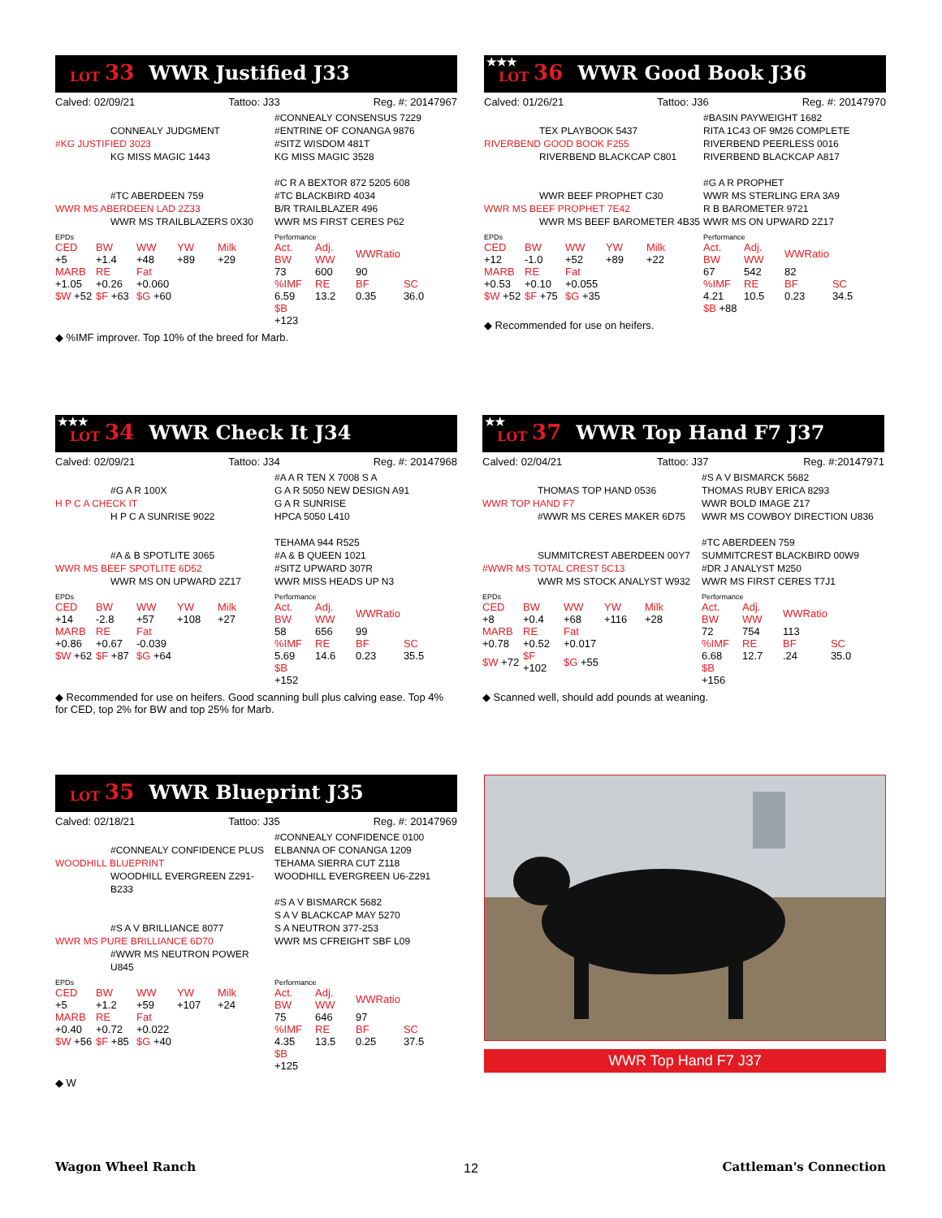LOT 33 WWR Justified J33
Calved: 02/09/21 Tattoo: J33 Reg. #: 20147967
CONNEALY JUDGMENT
#KG JUSTIFIED 3023
KG MISS MAGIC 1443
#TC ABERDEEN 759
WWR MS ABERDEEN LAD 2Z33
WWR MS TRAILBLAZERS 0X30
#CONNEALY CONSENSUS 7229
#ENTRINE OF CONANGA 9876
#SITZ WISDOM 481T
KG MISS MAGIC 3528
#C R A BEXTOR 872 5205 608
#TC BLACKBIRD 4034
B/R TRAILBLAZER 496
WWR MS FIRST CERES P62
EPDs
| CED | BW | WW | YW | Milk |
| +5 | +1.4 | +48 | +89 | +29 |
| MARB | RE | Fat | | |
| +1.05 | +0.26 | +0.060 | | |
| $W +52 | $F +63 | $G +60 | | |
Performance
| Act. BW | Adj. WW | WWRatio | |
| 73 | 600 | 90 | |
| %IMF | RE | BF | SC |
| 6.59 | 13.2 | 0.35 | 36.0 |
| $B +123 | | | |
◆ %IMF improver. Top 10% of the breed for Marb.
★★★ LOT 36 WWR Good Book J36
Calved: 01/26/21 Tattoo: J36 Reg. #: 20147970
TEX PLAYBOOK 5437
RIVERBEND GOOD BOOK F255
RIVERBEND BLACKCAP C801
WWR BEEF PROPHET C30
WWR MS BEEF PROPHET 7E42
WWR MS BEEF BAROMETER 4B35
#BASIN PAYWEIGHT 1682
RITA 1C43 OF 9M26 COMPLETE
RIVERBEND PEERLESS 0016
RIVERBEND BLACKCAP A817
#G A R PROPHET
WWR MS STERLING ERA 3A9
R B BAROMETER 9721
WWR MS ON UPWARD 2Z17
EPDs
| CED | BW | WW | YW | Milk |
| +12 | -1.0 | +52 | +89 | +22 |
| MARB | RE | Fat | | |
| +0.53 | +0.10 | +0.055 | | |
| $W +52 | $F +75 | $G +35 | | |
Performance
| Act. BW | Adj. WW | WWRatio | |
| 67 | 542 | 82 | |
| %IMF | RE | BF | SC |
| 4.21 | 10.5 | 0.23 | 34.5 |
| $B +88 | | | |
◆ Recommended for use on heifers.
★★★ LOT 34 WWR Check It J34
Calved: 02/09/21 Tattoo: J34 Reg. #: 20147968
#G A R 100X
H P C A CHECK IT
H P C A SUNRISE 9022
#A & B SPOTLITE 3065
WWR MS BEEF SPOTLITE 6D52
WWR MS ON UPWARD 2Z17
#A A R TEN X 7008 S A
G A R 5050 NEW DESIGN A91
G A R SUNRISE
HPCA 5050 L410
TEHAMA 944 R525
#A & B QUEEN 1021
#SITZ UPWARD 307R
WWR MISS HEADS UP N3
EPDs
| CED | BW | WW | YW | Milk |
| +14 | -2.8 | +57 | +108 | +27 |
| MARB | RE | Fat | | |
| +0.86 | +0.67 | -0.039 | | |
| $W +62 | $F +87 | $G +64 | | |
Performance
| Act. BW | Adj. WW | WWRatio | |
| 58 | 656 | 99 | |
| %IMF | RE | BF | SC |
| 5.69 | 14.6 | 0.23 | 35.5 |
| $B +152 | | | |
◆ Recommended for use on heifers. Good scanning bull plus calving ease. Top 4% for CED, top 2% for BW and top 25% for Marb.
★★ LOT 37 WWR Top Hand F7 J37
Calved: 02/04/21 Tattoo: J37 Reg. #:20147971
THOMAS TOP HAND 0536
WWR TOP HAND F7
#WWR MS CERES MAKER 6D75
SUMMITCREST ABERDEEN 00Y7
#WWR MS TOTAL CREST 5C13
WWR MS STOCK ANALYST W932
#S A V BISMARCK 5682
THOMAS RUBY ERICA 8293
WWR BOLD IMAGE Z17
WWR MS COWBOY DIRECTION U836
#TC ABERDEEN 759
SUMMITCREST BLACKBIRD 00W9
#DR J ANALYST M250
WWR MS FIRST CERES T7J1
EPDs
| CED | BW | WW | YW | Milk |
| +8 | +0.4 | +68 | +116 | +28 |
| MARB | RE | Fat | | |
| +0.78 | +0.52 | +0.017 | | |
| $W +72 | $F +102 | $G +55 | | |
Performance
| Act. BW | Adj. WW | WWRatio | |
| 72 | 754 | 113 | |
| %IMF | RE | BF | SC |
| 6.68 | 12.7 | .24 | 35.0 |
| $B +156 | | | |
◆ Scanned well, should add pounds at weaning.
LOT 35 WWR Blueprint J35
Calved: 02/18/21 Tattoo: J35 Reg. #: 20147969
#CONNEALY CONFIDENCE PLUS
WOODHILL BLUEPRINT
WOODHILL EVERGREEN Z291-B233
#S A V BRILLIANCE 8077
WWR MS PURE BRILLIANCE 6D70
#WWR MS NEUTRON POWER U845
#CONNEALY CONFIDENCE 0100
ELBANNA OF CONANGA 1209
TEHAMA SIERRA CUT Z118
WOODHILL EVERGREEN U6-Z291
#S A V BISMARCK 5682
S A V BLACKCAP MAY 5270
S A NEUTRON 377-253
WWR MS CFREIGHT SBF L09
EPDs
| CED | BW | WW | YW | Milk |
| +5 | +1.2 | +59 | +107 | +24 |
| MARB | RE | Fat | | |
| +0.40 | +0.72 | +0.022 | | |
| $W +56 | $F +85 | $G +40 | | |
Performance
| Act. BW | Adj. WW | WWRatio | |
| 75 | 646 | 97 | |
| %IMF | RE | BF | SC |
| 4.35 | 13.5 | 0.25 | 37.5 |
| $B +125 | | | |
◆ W
WWR Top Hand F7 J37
Wagon Wheel Ranch 12 Cattleman's Connection